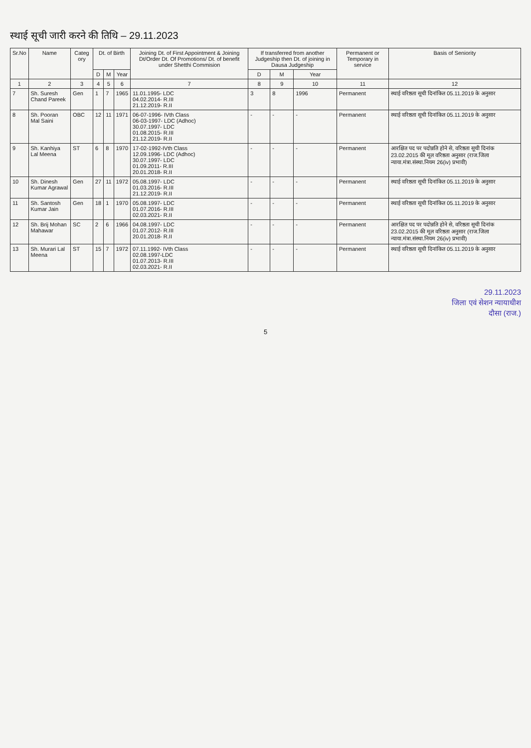स्थाई सूची जारी करने की तिथि – 29.11.2023
| Sr.No | Name | Categ ory | Dt. of Birth | | | Joining Dt. of First Appointment & Joining Dt/Order Dt. Of Promotions/ Dt. of benefit under Shetthi Commision | If transferred from another Judgeship then Dt. of joining in Dausa Judgeship | | | Permanent or Temporary in service | Basis of Seniority |
| --- | --- | --- | --- | --- | --- | --- | --- | --- | --- | --- | --- |
| | | | D | M | Year | | D | M | Year | | |
| 1 | 2 | 3 | 4 | 5 | 6 | 7 | 8 | 9 | 10 | 11 | 12 |
| 7 | Sh. Suresh Chand Pareek | Gen | 1 | 7 | 1965 | 11.01.1995- LDC 04.02.2014- R.III 21.12.2019- R.II | 3 | 8 | 1996 | Permanent | स्थाई वरिष्ठता सूची दिनांकित 05.11.2019 के अनुसार |
| 8 | Sh. Pooran Mal Saini | OBC | 12 | 11 | 1971 | 06-07-1996- IVth Class 06-03-1997- LDC (Adhoc) 30.07.1997- LDC 01.08.2015- R.III 21.12.2019- R.II | - | - | - | Permanent | स्थाई वरिष्ठता सूची दिनांकित 05.11.2019 के अनुसार |
| 9 | Sh. Kanhiya Lal Meena | ST | 6 | 8 | 1970 | 17-02-1992-IVth Class 12.09.1996- LDC (Adhoc) 30.07.1997- LDC 01.09.2011- R.III 20.01.2018- R.II | - | - | - | Permanent | आरक्षित पद पर पदोन्नति होने से, वरिष्ठता सूची दिनांक 23.02.2015 की मूल वरिष्ठता अनुसार (राज.जिला न्याया.मंत्रा.संस्था.नियम 26(iv) प्रभावी) |
| 10 | Sh. Dinesh Kumar Agrawal | Gen | 27 | 11 | 1972 | 05.08.1997- LDC 01.03.2016- R.III 21.12.2019- R.II | - | - | - | Permanent | स्थाई वरिष्ठता सूची दिनांकित 05.11.2019 के अनुसार |
| 11 | Sh. Santosh Kumar Jain | Gen | 18 | 1 | 1970 | 05.08.1997- LDC 01.07.2016- R.III 02.03.2021- R.II | - | - | - | Permanent | स्थाई वरिष्ठता सूची दिनांकित 05.11.2019 के अनुसार |
| 12 | Sh. Brij Mohan Mahawar | SC | 2 | 6 | 1966 | 04.08.1997- LDC 01.07.2012- R.III 20.01.2018- R.II | - | - | - | Permanent | आरक्षित पद पर पदोन्नति होने से, वरिष्ठता सूची दिनांक 23.02.2015 की मूल वरिष्ठता अनुसार (राज.जिला न्याया.मंत्रा.संस्था.नियम 26(iv) प्रभावी) |
| 13 | Sh. Murari Lal Meena | ST | 15 | 7 | 1972 | 07.11.1992- IVth Class 02.08.1997-LDC 01.07.2013- R.III 02.03.2021- R.II | - | - | - | Permanent | स्थाई वरिष्ठता सूची दिनांकित 05.11.2019 के अनुसार |
29.11.2023
जिला एवं सेशन न्यायाधीश
दौसा (राज.)
5